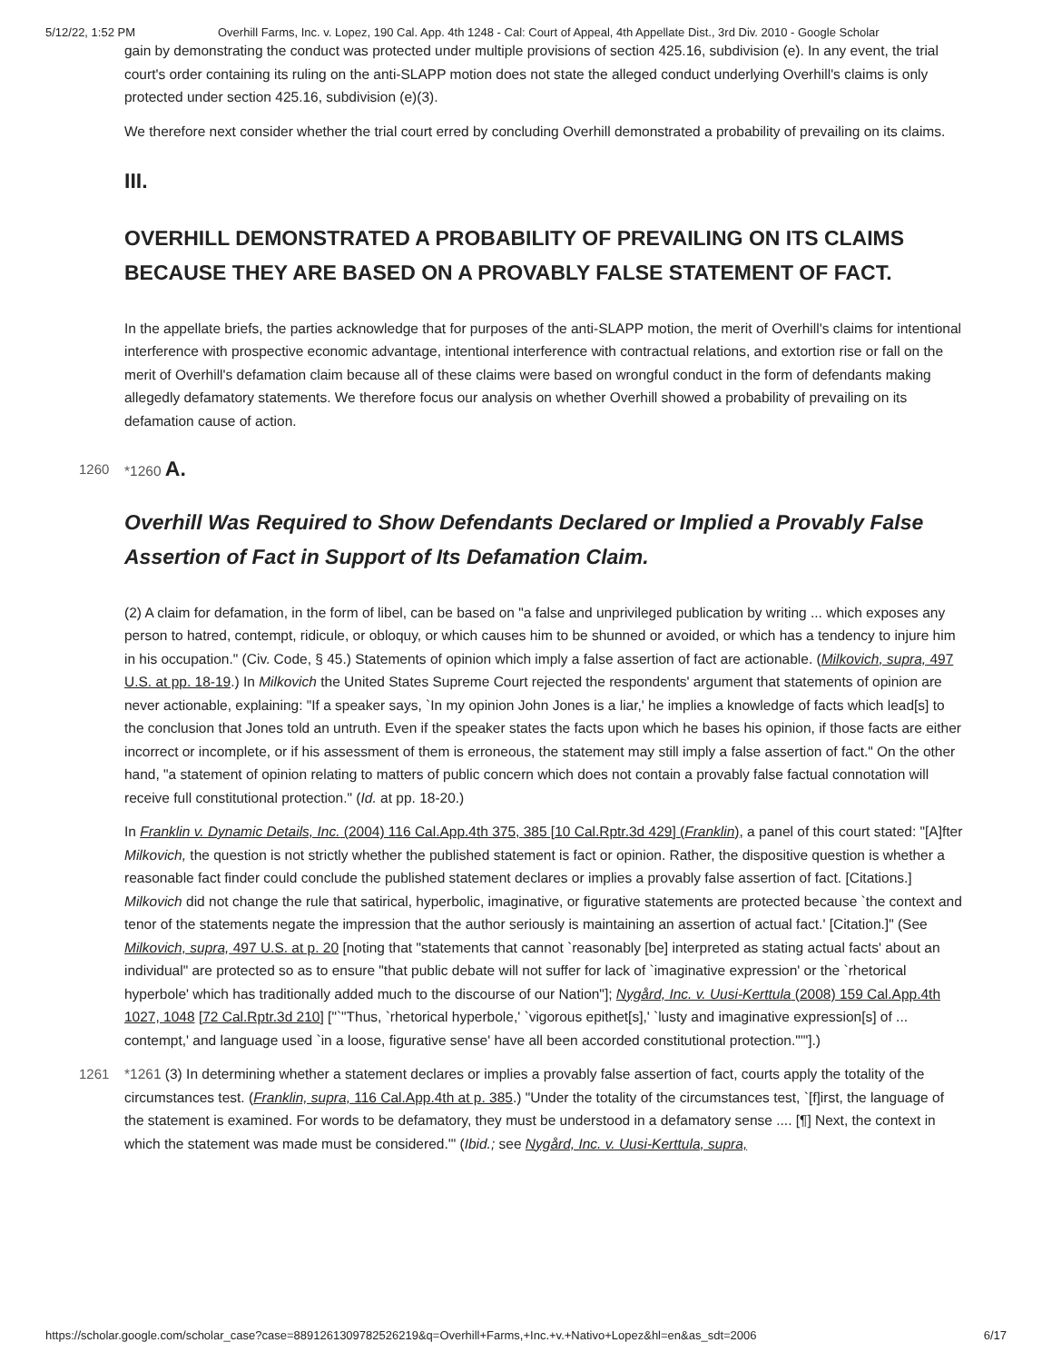5/12/22, 1:52 PM Overhill Farms, Inc. v. Lopez, 190 Cal. App. 4th 1248 - Cal: Court of Appeal, 4th Appellate Dist., 3rd Div. 2010 - Google Scholar
gain by demonstrating the conduct was protected under multiple provisions of section 425.16, subdivision (e). In any event, the trial court's order containing its ruling on the anti-SLAPP motion does not state the alleged conduct underlying Overhill's claims is only protected under section 425.16, subdivision (e)(3).
We therefore next consider whether the trial court erred by concluding Overhill demonstrated a probability of prevailing on its claims.
III.
OVERHILL DEMONSTRATED A PROBABILITY OF PREVAILING ON ITS CLAIMS BECAUSE THEY ARE BASED ON A PROVABLY FALSE STATEMENT OF FACT.
In the appellate briefs, the parties acknowledge that for purposes of the anti-SLAPP motion, the merit of Overhill's claims for intentional interference with prospective economic advantage, intentional interference with contractual relations, and extortion rise or fall on the merit of Overhill's defamation claim because all of these claims were based on wrongful conduct in the form of defendants making allegedly defamatory statements. We therefore focus our analysis on whether Overhill showed a probability of prevailing on its defamation cause of action.
1260 *1260 A.
Overhill Was Required to Show Defendants Declared or Implied a Provably False Assertion of Fact in Support of Its Defamation Claim.
(2) A claim for defamation, in the form of libel, can be based on "a false and unprivileged publication by writing ... which exposes any person to hatred, contempt, ridicule, or obloquy, or which causes him to be shunned or avoided, or which has a tendency to injure him in his occupation." (Civ. Code, § 45.) Statements of opinion which imply a false assertion of fact are actionable. (Milkovich, supra, 497 U.S. at pp. 18-19.) In Milkovich the United States Supreme Court rejected the respondents' argument that statements of opinion are never actionable, explaining: "If a speaker says, `In my opinion John Jones is a liar,' he implies a knowledge of facts which lead[s] to the conclusion that Jones told an untruth. Even if the speaker states the facts upon which he bases his opinion, if those facts are either incorrect or incomplete, or if his assessment of them is erroneous, the statement may still imply a false assertion of fact." On the other hand, "a statement of opinion relating to matters of public concern which does not contain a provably false factual connotation will receive full constitutional protection." (Id. at pp. 18-20.)
In Franklin v. Dynamic Details, Inc. (2004) 116 Cal.App.4th 375, 385 [10 Cal.Rptr.3d 429] (Franklin), a panel of this court stated: "[A]fter Milkovich, the question is not strictly whether the published statement is fact or opinion. Rather, the dispositive question is whether a reasonable fact finder could conclude the published statement declares or implies a provably false assertion of fact. [Citations.] Milkovich did not change the rule that satirical, hyperbolic, imaginative, or figurative statements are protected because `the context and tenor of the statements negate the impression that the author seriously is maintaining an assertion of actual fact.' [Citation.]" (See Milkovich, supra, 497 U.S. at p. 20 [noting that "statements that cannot `reasonably [be] interpreted as stating actual facts' about an individual" are protected so as to ensure "that public debate will not suffer for lack of `imaginative expression' or the `rhetorical hyperbole' which has traditionally added much to the discourse of our Nation"]; Nygård, Inc. v. Uusi-Kerttula (2008) 159 Cal.App.4th 1027, 1048 [72 Cal.Rptr.3d 210] ["`"Thus, `rhetorical hyperbole,' `vigorous epithet[s],' `lusty and imaginative expression[s] of ... contempt,' and language used `in a loose, figurative sense' have all been accorded constitutional protection."'"].)
1261 *1261 (3) In determining whether a statement declares or implies a provably false assertion of fact, courts apply the totality of the circumstances test. (Franklin, supra, 116 Cal.App.4th at p. 385.) "Under the totality of the circumstances test, `[f]irst, the language of the statement is examined. For words to be defamatory, they must be understood in a defamatory sense .... [¶] Next, the context in which the statement was made must be considered.'" (Ibid.; see Nygård, Inc. v. Uusi-Kerttula, supra,
https://scholar.google.com/scholar_case?case=889126130978252621​9&q=Overhill+Farms,+Inc.+v.+Nativo+Lopez&hl=en&as_sdt=2006 6/17